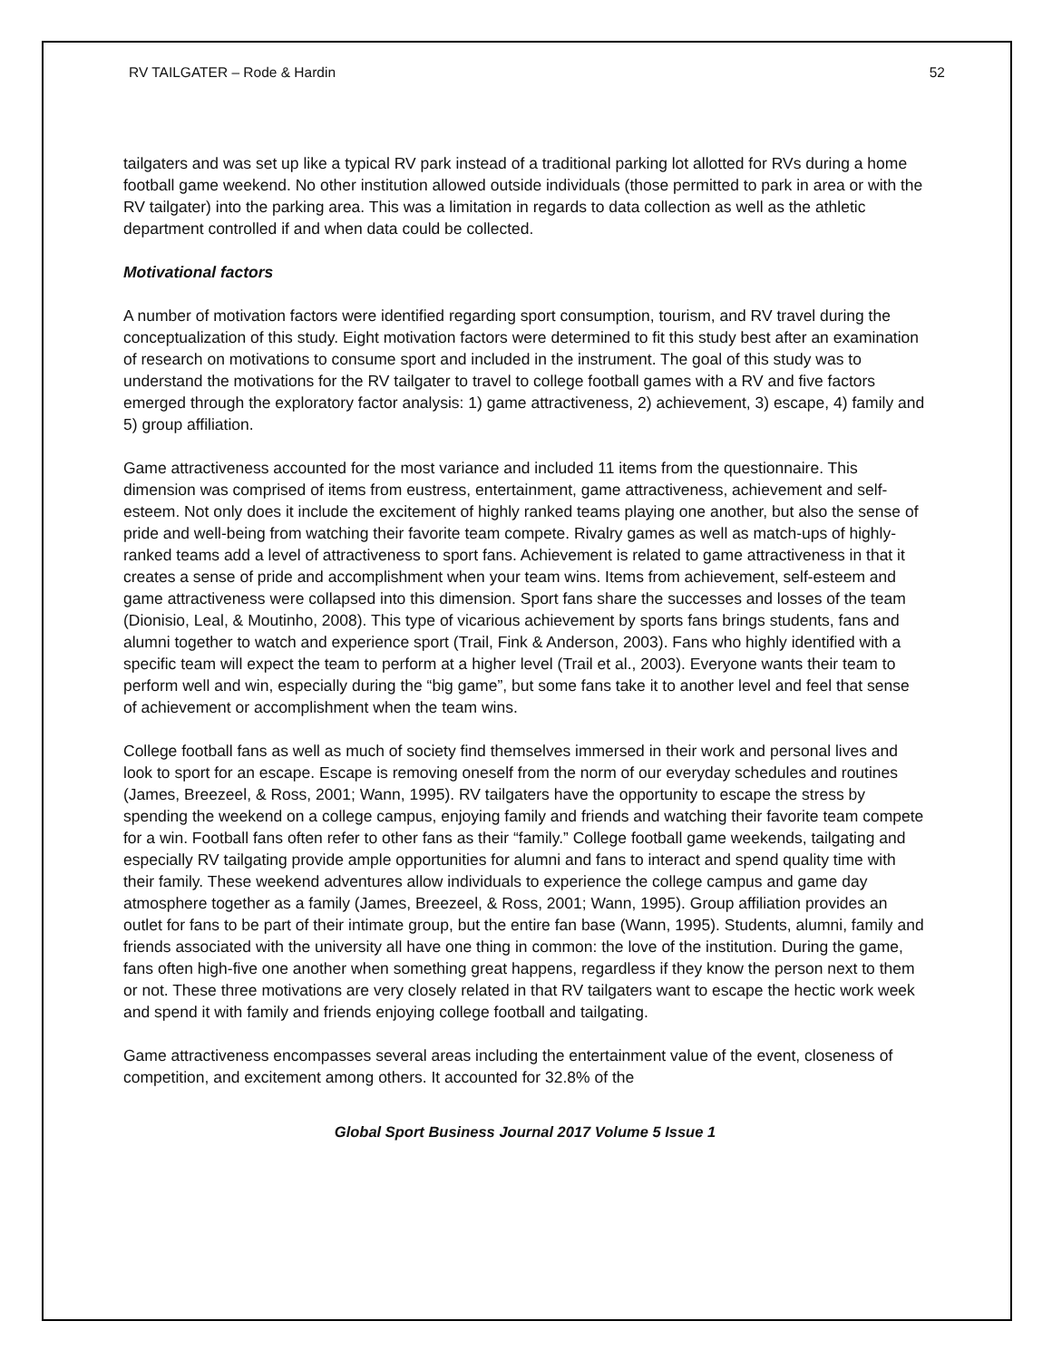RV TAILGATER – Rode & Hardin 52
tailgaters and was set up like a typical RV park instead of a traditional parking lot allotted for RVs during a home football game weekend. No other institution allowed outside individuals (those permitted to park in area or with the RV tailgater) into the parking area. This was a limitation in regards to data collection as well as the athletic department controlled if and when data could be collected.
Motivational factors
A number of motivation factors were identified regarding sport consumption, tourism, and RV travel during the conceptualization of this study. Eight motivation factors were determined to fit this study best after an examination of research on motivations to consume sport and included in the instrument. The goal of this study was to understand the motivations for the RV tailgater to travel to college football games with a RV and five factors emerged through the exploratory factor analysis: 1) game attractiveness, 2) achievement, 3) escape, 4) family and 5) group affiliation.
Game attractiveness accounted for the most variance and included 11 items from the questionnaire. This dimension was comprised of items from eustress, entertainment, game attractiveness, achievement and self-esteem. Not only does it include the excitement of highly ranked teams playing one another, but also the sense of pride and well-being from watching their favorite team compete. Rivalry games as well as match-ups of highly-ranked teams add a level of attractiveness to sport fans. Achievement is related to game attractiveness in that it creates a sense of pride and accomplishment when your team wins. Items from achievement, self-esteem and game attractiveness were collapsed into this dimension. Sport fans share the successes and losses of the team (Dionisio, Leal, & Moutinho, 2008). This type of vicarious achievement by sports fans brings students, fans and alumni together to watch and experience sport (Trail, Fink & Anderson, 2003). Fans who highly identified with a specific team will expect the team to perform at a higher level (Trail et al., 2003). Everyone wants their team to perform well and win, especially during the “big game”, but some fans take it to another level and feel that sense of achievement or accomplishment when the team wins.
College football fans as well as much of society find themselves immersed in their work and personal lives and look to sport for an escape. Escape is removing oneself from the norm of our everyday schedules and routines (James, Breezeel, & Ross, 2001; Wann, 1995). RV tailgaters have the opportunity to escape the stress by spending the weekend on a college campus, enjoying family and friends and watching their favorite team compete for a win. Football fans often refer to other fans as their “family.” College football game weekends, tailgating and especially RV tailgating provide ample opportunities for alumni and fans to interact and spend quality time with their family. These weekend adventures allow individuals to experience the college campus and game day atmosphere together as a family (James, Breezeel, & Ross, 2001; Wann, 1995). Group affiliation provides an outlet for fans to be part of their intimate group, but the entire fan base (Wann, 1995). Students, alumni, family and friends associated with the university all have one thing in common: the love of the institution. During the game, fans often high-five one another when something great happens, regardless if they know the person next to them or not. These three motivations are very closely related in that RV tailgaters want to escape the hectic work week and spend it with family and friends enjoying college football and tailgating.
Game attractiveness encompasses several areas including the entertainment value of the event, closeness of competition, and excitement among others. It accounted for 32.8% of the
Global Sport Business Journal 2017 Volume 5 Issue 1